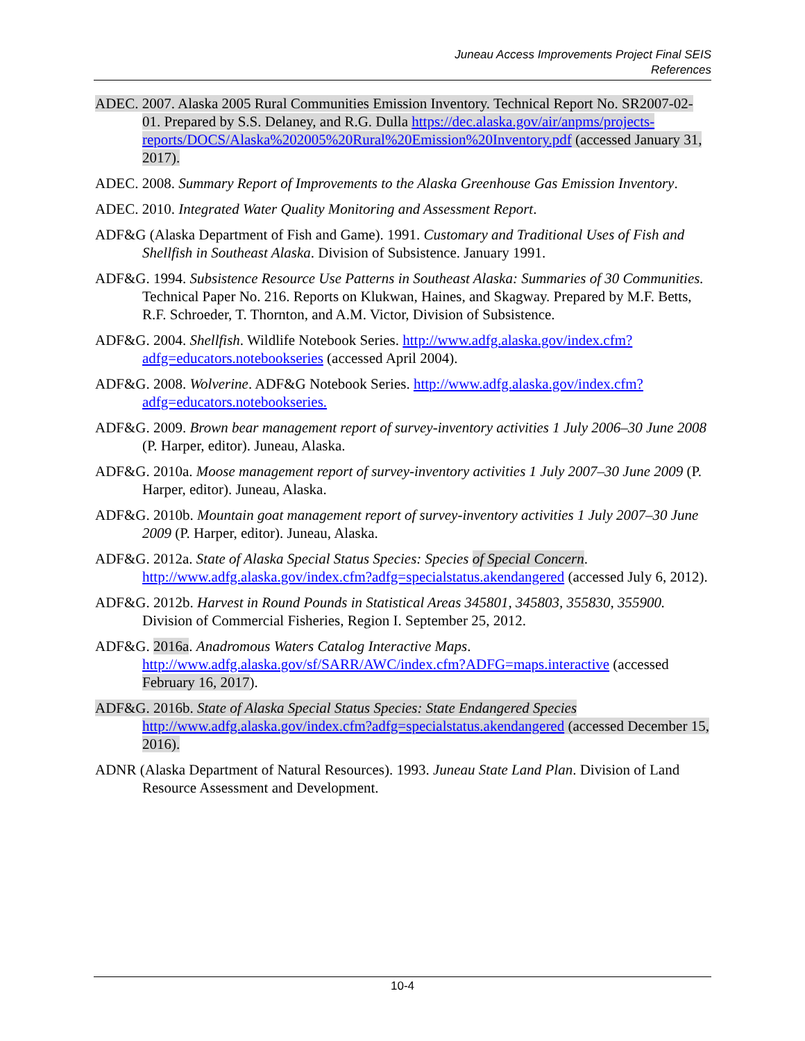Juneau Access Improvements Project Final SEIS
References
ADEC. 2007. Alaska 2005 Rural Communities Emission Inventory. Technical Report No. SR2007-02-01. Prepared by S.S. Delaney, and R.G. Dulla https://dec.alaska.gov/air/anpms/projects-reports/DOCS/Alaska%202005%20Rural%20Emission%20Inventory.pdf (accessed January 31, 2017).
ADEC. 2008. Summary Report of Improvements to the Alaska Greenhouse Gas Emission Inventory.
ADEC. 2010. Integrated Water Quality Monitoring and Assessment Report.
ADF&G (Alaska Department of Fish and Game). 1991. Customary and Traditional Uses of Fish and Shellfish in Southeast Alaska. Division of Subsistence. January 1991.
ADF&G. 1994. Subsistence Resource Use Patterns in Southeast Alaska: Summaries of 30 Communities. Technical Paper No. 216. Reports on Klukwan, Haines, and Skagway. Prepared by M.F. Betts, R.F. Schroeder, T. Thornton, and A.M. Victor, Division of Subsistence.
ADF&G. 2004. Shellfish. Wildlife Notebook Series. http://www.adfg.alaska.gov/index.cfm?adfg=educators.notebookseries (accessed April 2004).
ADF&G. 2008. Wolverine. ADF&G Notebook Series. http://www.adfg.alaska.gov/index.cfm?adfg=educators.notebookseries.
ADF&G. 2009. Brown bear management report of survey-inventory activities 1 July 2006–30 June 2008 (P. Harper, editor). Juneau, Alaska.
ADF&G. 2010a. Moose management report of survey-inventory activities 1 July 2007–30 June 2009 (P. Harper, editor). Juneau, Alaska.
ADF&G. 2010b. Mountain goat management report of survey-inventory activities 1 July 2007–30 June 2009 (P. Harper, editor). Juneau, Alaska.
ADF&G. 2012a. State of Alaska Special Status Species: Species of Special Concern. http://www.adfg.alaska.gov/index.cfm?adfg=specialstatus.akendangered (accessed July 6, 2012).
ADF&G. 2012b. Harvest in Round Pounds in Statistical Areas 345801, 345803, 355830, 355900. Division of Commercial Fisheries, Region I. September 25, 2012.
ADF&G. 2016a. Anadromous Waters Catalog Interactive Maps. http://www.adfg.alaska.gov/sf/SARR/AWC/index.cfm?ADFG=maps.interactive (accessed February 16, 2017).
ADF&G. 2016b. State of Alaska Special Status Species: State Endangered Species http://www.adfg.alaska.gov/index.cfm?adfg=specialstatus.akendangered (accessed December 15, 2016).
ADNR (Alaska Department of Natural Resources). 1993. Juneau State Land Plan. Division of Land Resource Assessment and Development.
10-4